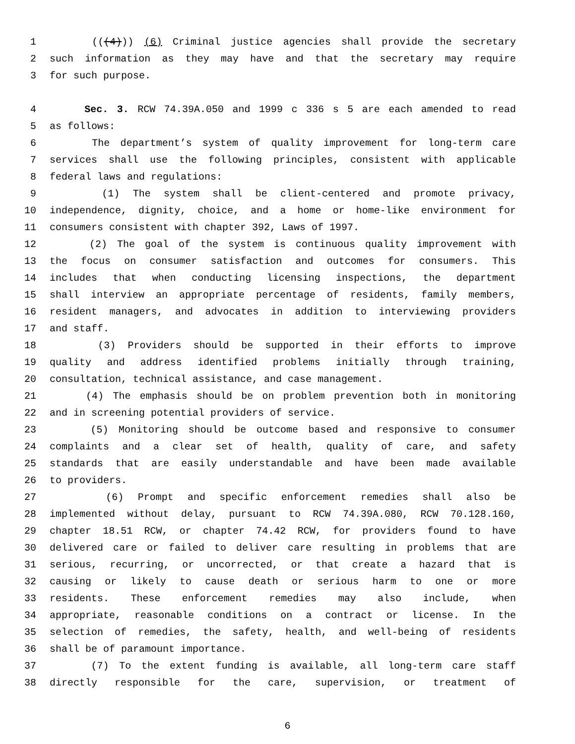1 (((4))) (6) Criminal justice agencies shall provide the secretary
2 such information as they may have and that the secretary may require
3 for such purpose.
4 Sec. 3. RCW 74.39A.050 and 1999 c 336 s 5 are each amended to read
5 as follows:
6 The department’s system of quality improvement for long-term care
7 services shall use the following principles, consistent with applicable
8 federal laws and regulations:
9 (1) The system shall be client-centered and promote privacy,
10 independence, dignity, choice, and a home or home-like environment for
11 consumers consistent with chapter 392, Laws of 1997.
12 (2) The goal of the system is continuous quality improvement with
13 the focus on consumer satisfaction and outcomes for consumers. This
14 includes that when conducting licensing inspections, the department
15 shall interview an appropriate percentage of residents, family members,
16 resident managers, and advocates in addition to interviewing providers
17 and staff.
18 (3) Providers should be supported in their efforts to improve
19 quality and address identified problems initially through training,
20 consultation, technical assistance, and case management.
21 (4) The emphasis should be on problem prevention both in monitoring
22 and in screening potential providers of service.
23 (5) Monitoring should be outcome based and responsive to consumer
24 complaints and a clear set of health, quality of care, and safety
25 standards that are easily understandable and have been made available
26 to providers.
27 (6) Prompt and specific enforcement remedies shall also be
28 implemented without delay, pursuant to RCW 74.39A.080, RCW 70.128.160,
29 chapter 18.51 RCW, or chapter 74.42 RCW, for providers found to have
30 delivered care or failed to deliver care resulting in problems that are
31 serious, recurring, or uncorrected, or that create a hazard that is
32 causing or likely to cause death or serious harm to one or more
33 residents. These enforcement remedies may also include, when
34 appropriate, reasonable conditions on a contract or license. In the
35 selection of remedies, the safety, health, and well-being of residents
36 shall be of paramount importance.
37 (7) To the extent funding is available, all long-term care staff
38 directly responsible for the care, supervision, or treatment of
6